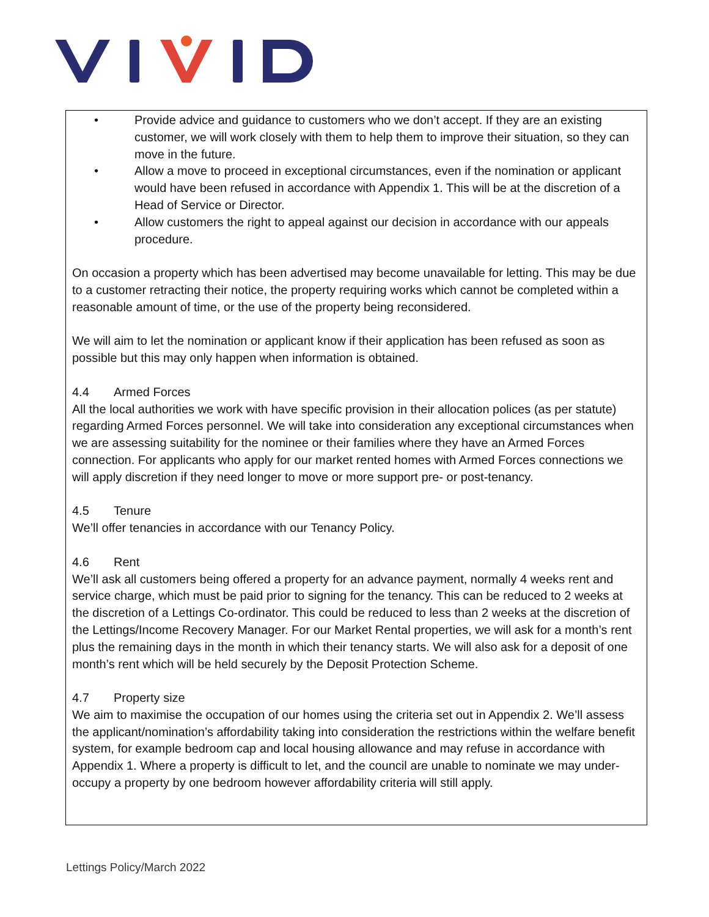• Provide advice and guidance to customers who we don’t accept. If they are an existing customer, we will work closely with them to help them to improve their situation, so they can move in the future.
• Allow a move to proceed in exceptional circumstances, even if the nomination or applicant would have been refused in accordance with Appendix 1. This will be at the discretion of a Head of Service or Director.
• Allow customers the right to appeal against our decision in accordance with our appeals procedure.
On occasion a property which has been advertised may become unavailable for letting. This may be due to a customer retracting their notice, the property requiring works which cannot be completed within a reasonable amount of time, or the use of the property being reconsidered.
We will aim to let the nomination or applicant know if their application has been refused as soon as possible but this may only happen when information is obtained.
4.4 Armed Forces
All the local authorities we work with have specific provision in their allocation polices (as per statute) regarding Armed Forces personnel. We will take into consideration any exceptional circumstances when we are assessing suitability for the nominee or their families where they have an Armed Forces connection. For applicants who apply for our market rented homes with Armed Forces connections we will apply discretion if they need longer to move or more support pre- or post-tenancy.
4.5 Tenure
We’ll offer tenancies in accordance with our Tenancy Policy.
4.6 Rent
We’ll ask all customers being offered a property for an advance payment, normally 4 weeks rent and service charge, which must be paid prior to signing for the tenancy. This can be reduced to 2 weeks at the discretion of a Lettings Co-ordinator. This could be reduced to less than 2 weeks at the discretion of the Lettings/Income Recovery Manager. For our Market Rental properties, we will ask for a month’s rent plus the remaining days in the month in which their tenancy starts. We will also ask for a deposit of one month’s rent which will be held securely by the Deposit Protection Scheme.
4.7 Property size
We aim to maximise the occupation of our homes using the criteria set out in Appendix 2. We’ll assess the applicant/nomination’s affordability taking into consideration the restrictions within the welfare benefit system, for example bedroom cap and local housing allowance and may refuse in accordance with Appendix 1. Where a property is difficult to let, and the council are unable to nominate we may under-occupy a property by one bedroom however affordability criteria will still apply.
Lettings Policy/March 2022